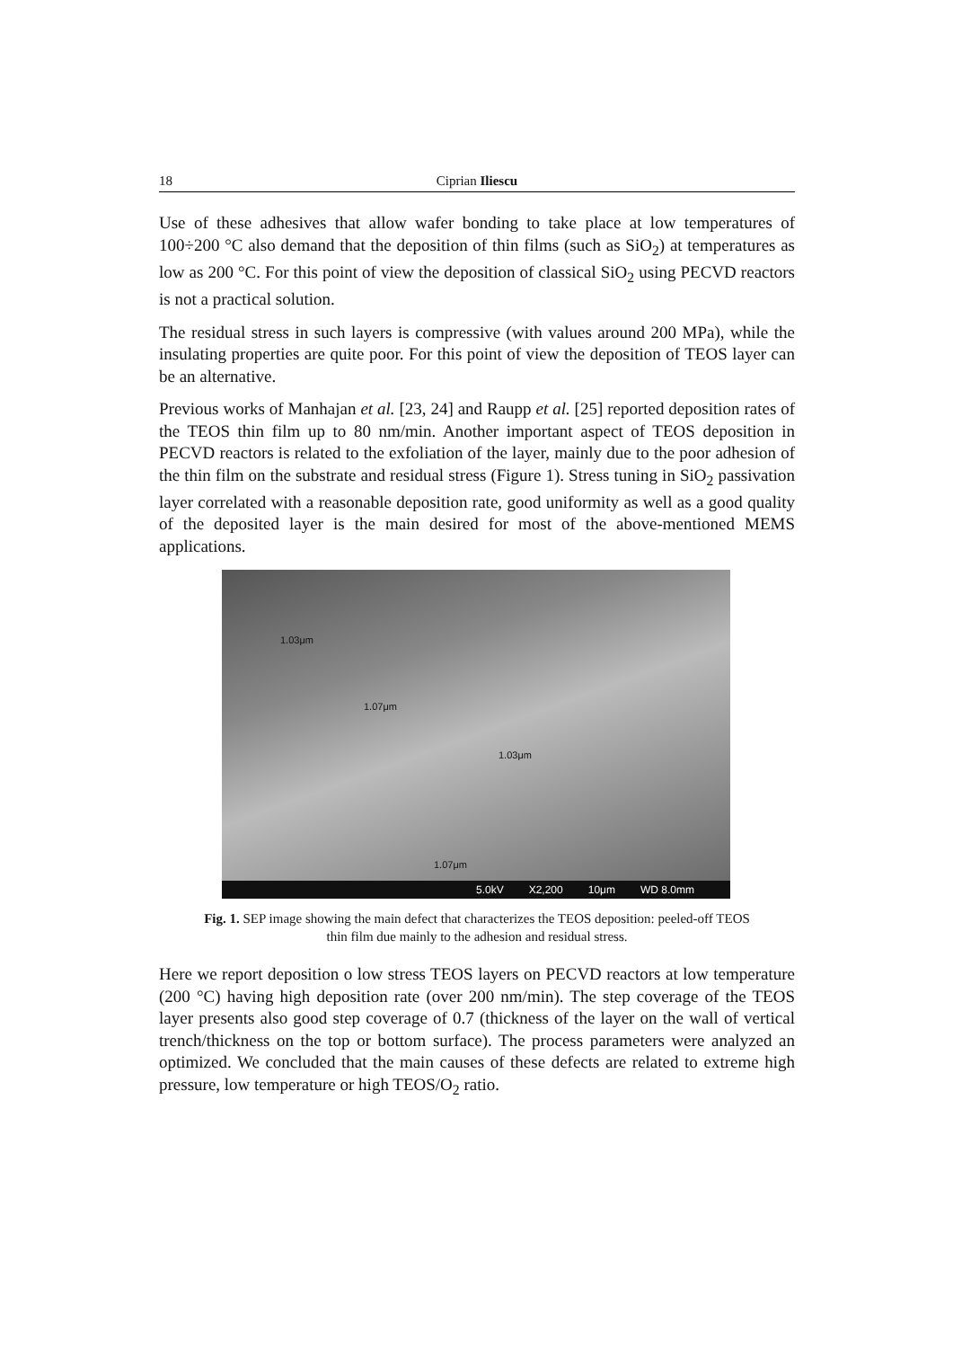18 Ciprian Iliescu
Use of these adhesives that allow wafer bonding to take place at low temperatures of 100÷200 °C also demand that the deposition of thin films (such as SiO<sub>2</sub>) at temperatures as low as 200 °C. For this point of view the deposition of classical SiO<sub>2</sub> using PECVD reactors is not a practical solution.
The residual stress in such layers is compressive (with values around 200 MPa), while the insulating properties are quite poor. For this point of view the deposition of TEOS layer can be an alternative.
Previous works of Manhajan et al. [23, 24] and Raupp et al. [25] reported deposition rates of the TEOS thin film up to 80 nm/min. Another important aspect of TEOS deposition in PECVD reactors is related to the exfoliation of the layer, mainly due to the poor adhesion of the thin film on the substrate and residual stress (Figure 1). Stress tuning in SiO<sub>2</sub> passivation layer correlated with a reasonable deposition rate, good uniformity as well as a good quality of the deposited layer is the main desired for most of the above-mentioned MEMS applications.
1.03μm
1.07μm
1.03μm
1.07μm
5.0kV X2,200 10μm WD 8.0mm
Fig. 1. SEP image showing the main defect that characterizes the TEOS deposition: peeled-off TEOS thin film due mainly to the adhesion and residual stress.
Here we report deposition o low stress TEOS layers on PECVD reactors at low temperature (200 °C) having high deposition rate (over 200 nm/min). The step coverage of the TEOS layer presents also good step coverage of 0.7 (thickness of the layer on the wall of vertical trench/thickness on the top or bottom surface). The process parameters were analyzed an optimized. We concluded that the main causes of these defects are related to extreme high pressure, low temperature or high TEOS/O<sub>2</sub> ratio.